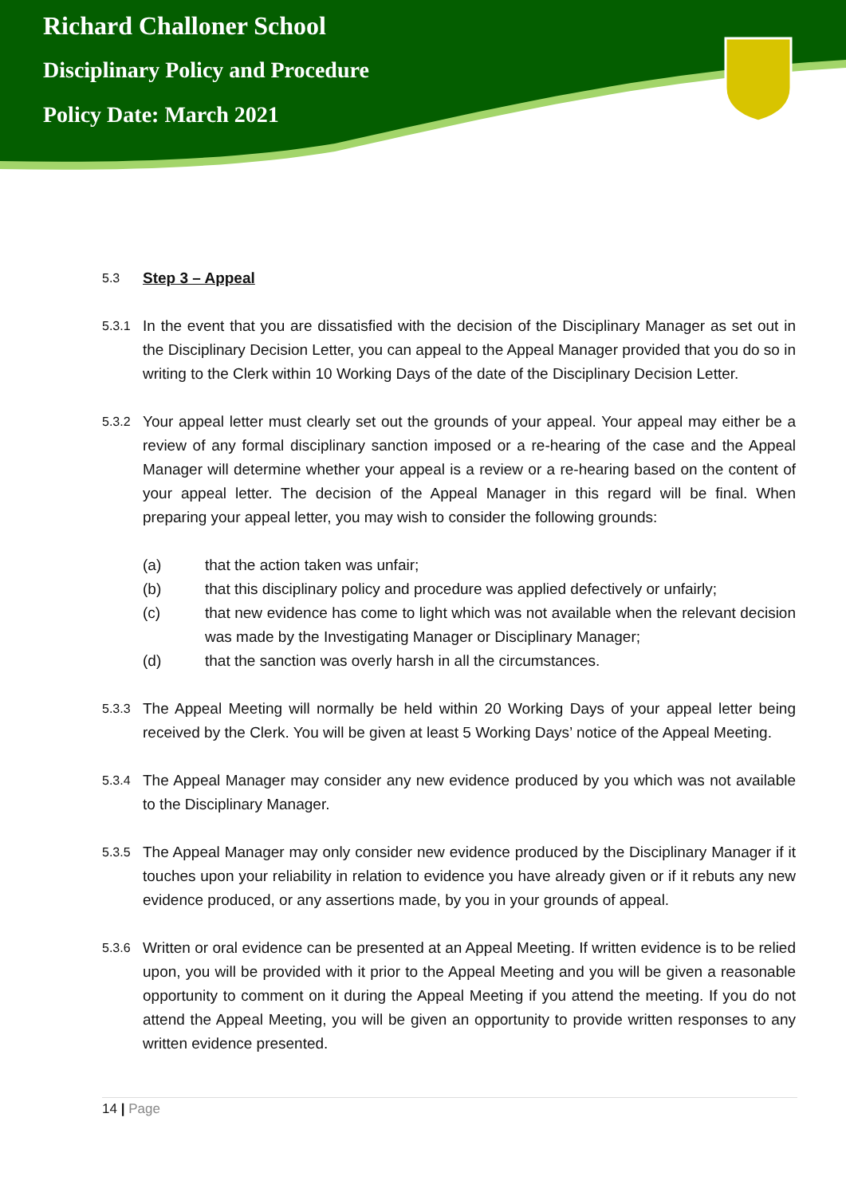Richard Challoner School
Disciplinary Policy and Procedure
Policy Date: March 2021
5.3
Step 3 – Appeal
5.3.1
In the event that you are dissatisfied with the decision of the Disciplinary Manager as set out in the Disciplinary Decision Letter, you can appeal to the Appeal Manager provided that you do so in writing to the Clerk within 10 Working Days of the date of the Disciplinary Decision Letter.
5.3.2
Your appeal letter must clearly set out the grounds of your appeal. Your appeal may either be a review of any formal disciplinary sanction imposed or a re-hearing of the case and the Appeal Manager will determine whether your appeal is a review or a re-hearing based on the content of your appeal letter. The decision of the Appeal Manager in this regard will be final. When preparing your appeal letter, you may wish to consider the following grounds:
(a) that the action taken was unfair;
(b) that this disciplinary policy and procedure was applied defectively or unfairly;
(c) that new evidence has come to light which was not available when the relevant decision was made by the Investigating Manager or Disciplinary Manager;
(d) that the sanction was overly harsh in all the circumstances.
5.3.3
The Appeal Meeting will normally be held within 20 Working Days of your appeal letter being received by the Clerk. You will be given at least 5 Working Days’ notice of the Appeal Meeting.
5.3.4
The Appeal Manager may consider any new evidence produced by you which was not available to the Disciplinary Manager.
5.3.5
The Appeal Manager may only consider new evidence produced by the Disciplinary Manager if it touches upon your reliability in relation to evidence you have already given or if it rebuts any new evidence produced, or any assertions made, by you in your grounds of appeal.
5.3.6
Written or oral evidence can be presented at an Appeal Meeting. If written evidence is to be relied upon, you will be provided with it prior to the Appeal Meeting and you will be given a reasonable opportunity to comment on it during the Appeal Meeting if you attend the meeting. If you do not attend the Appeal Meeting, you will be given an opportunity to provide written responses to any written evidence presented.
14 | Page